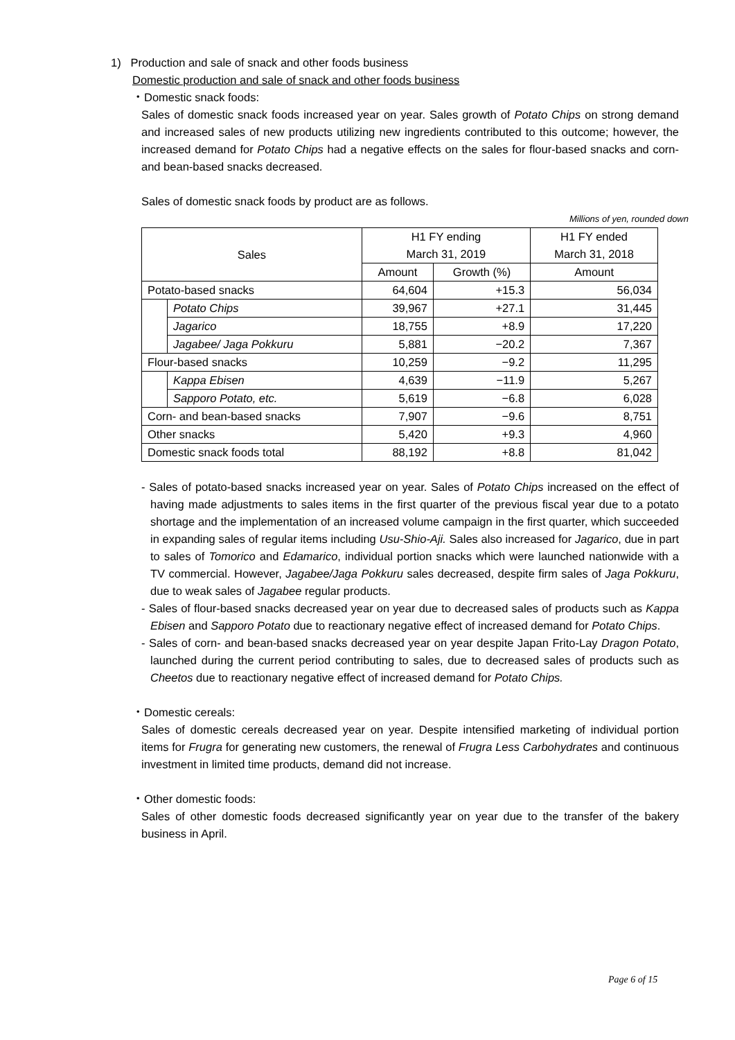1) Production and sale of snack and other foods business
Domestic production and sale of snack and other foods business
・Domestic snack foods:
Sales of domestic snack foods increased year on year. Sales growth of Potato Chips on strong demand and increased sales of new products utilizing new ingredients contributed to this outcome; however, the increased demand for Potato Chips had a negative effects on the sales for flour-based snacks and corn- and bean-based snacks decreased.
Sales of domestic snack foods by product are as follows.
Millions of yen, rounded down
| Sales | | H1 FY ending March 31, 2019 | | H1 FY ended March 31, 2018 |
| --- | --- | --- | --- | --- |
| | | Amount | Growth (%) | Amount |
| Potato-based snacks | | 64,604 | +15.3 | 56,034 |
| | Potato Chips | 39,967 | +27.1 | 31,445 |
| | Jagarico | 18,755 | +8.9 | 17,220 |
| | Jagabee/ Jaga Pokkuru | 5,881 | −20.2 | 7,367 |
| Flour-based snacks | | 10,259 | −9.2 | 11,295 |
| | Kappa Ebisen | 4,639 | −11.9 | 5,267 |
| | Sapporo Potato, etc. | 5,619 | −6.8 | 6,028 |
| Corn- and bean-based snacks | | 7,907 | −9.6 | 8,751 |
| Other snacks | | 5,420 | +9.3 | 4,960 |
| Domestic snack foods total | | 88,192 | +8.8 | 81,042 |
- Sales of potato-based snacks increased year on year. Sales of Potato Chips increased on the effect of having made adjustments to sales items in the first quarter of the previous fiscal year due to a potato shortage and the implementation of an increased volume campaign in the first quarter, which succeeded in expanding sales of regular items including Usu-Shio-Aji. Sales also increased for Jagarico, due in part to sales of Tomorico and Edamarico, individual portion snacks which were launched nationwide with a TV commercial. However, Jagabee/Jaga Pokkuru sales decreased, despite firm sales of Jaga Pokkuru, due to weak sales of Jagabee regular products.
- Sales of flour-based snacks decreased year on year due to decreased sales of products such as Kappa Ebisen and Sapporo Potato due to reactionary negative effect of increased demand for Potato Chips.
- Sales of corn- and bean-based snacks decreased year on year despite Japan Frito-Lay Dragon Potato, launched during the current period contributing to sales, due to decreased sales of products such as Cheetos due to reactionary negative effect of increased demand for Potato Chips.
・Domestic cereals:
Sales of domestic cereals decreased year on year. Despite intensified marketing of individual portion items for Frugra for generating new customers, the renewal of Frugra Less Carbohydrates and continuous investment in limited time products, demand did not increase.
・Other domestic foods:
Sales of other domestic foods decreased significantly year on year due to the transfer of the bakery business in April.
Page 6 of 15